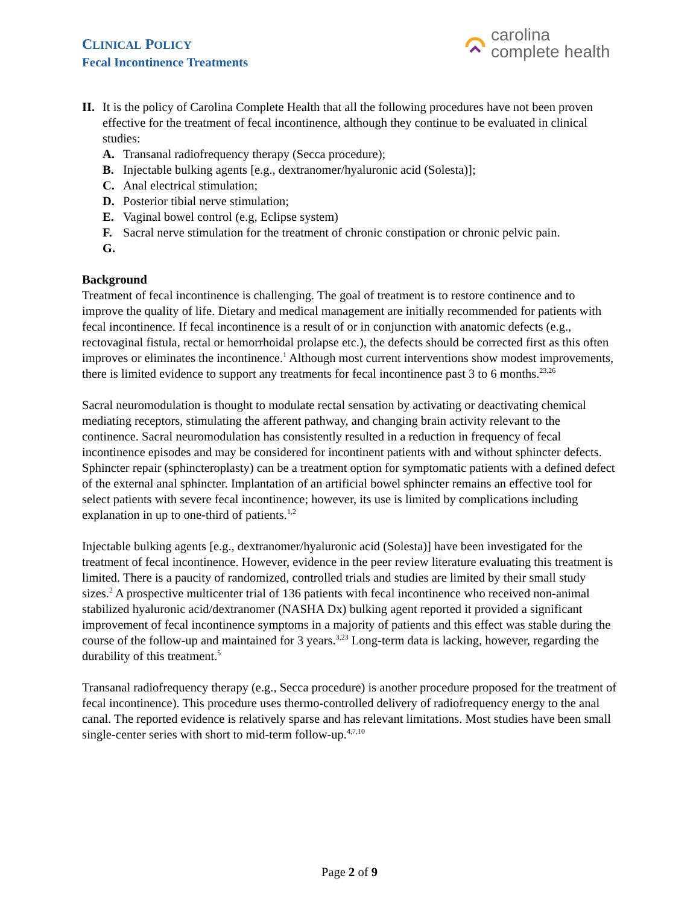CLINICAL POLICY
Fecal Incontinence Treatments
carolina
complete health
II.
It is the policy of Carolina Complete Health that all the following procedures have not been proven effective for the treatment of fecal incontinence, although they continue to be evaluated in clinical studies:
A. Transanal radiofrequency therapy (Secca procedure);
B. Injectable bulking agents [e.g., dextranomer/hyaluronic acid (Solesta)];
C. Anal electrical stimulation;
D. Posterior tibial nerve stimulation;
E. Vaginal bowel control (e.g, Eclipse system)
F. Sacral nerve stimulation for the treatment of chronic constipation or chronic pelvic pain.
G.
Background
Treatment of fecal incontinence is challenging. The goal of treatment is to restore continence and to improve the quality of life. Dietary and medical management are initially recommended for patients with fecal incontinence. If fecal incontinence is a result of or in conjunction with anatomic defects (e.g., rectovaginal fistula, rectal or hemorrhoidal prolapse etc.), the defects should be corrected first as this often improves or eliminates the incontinence.<sup>1</sup> Although most current interventions show modest improvements, there is limited evidence to support any treatments for fecal incontinence past 3 to 6 months.<sup>23,26</sup>
Sacral neuromodulation is thought to modulate rectal sensation by activating or deactivating chemical mediating receptors, stimulating the afferent pathway, and changing brain activity relevant to the continence. Sacral neuromodulation has consistently resulted in a reduction in frequency of fecal incontinence episodes and may be considered for incontinent patients with and without sphincter defects. Sphincter repair (sphincteroplasty) can be a treatment option for symptomatic patients with a defined defect of the external anal sphincter. Implantation of an artificial bowel sphincter remains an effective tool for select patients with severe fecal incontinence; however, its use is limited by complications including explanation in up to one-third of patients.<sup>1,2</sup>
Injectable bulking agents [e.g., dextranomer/hyaluronic acid (Solesta)] have been investigated for the treatment of fecal incontinence. However, evidence in the peer review literature evaluating this treatment is limited. There is a paucity of randomized, controlled trials and studies are limited by their small study sizes.<sup>2</sup> A prospective multicenter trial of 136 patients with fecal incontinence who received non-animal stabilized hyaluronic acid/dextranomer (NASHA Dx) bulking agent reported it provided a significant improvement of fecal incontinence symptoms in a majority of patients and this effect was stable during the course of the follow-up and maintained for 3 years.<sup>3,23</sup> Long-term data is lacking, however, regarding the durability of this treatment.<sup>5</sup>
Transanal radiofrequency therapy (e.g., Secca procedure) is another procedure proposed for the treatment of fecal incontinence). This procedure uses thermo-controlled delivery of radiofrequency energy to the anal canal. The reported evidence is relatively sparse and has relevant limitations. Most studies have been small single-center series with short to mid-term follow-up.<sup>4,7,10</sup>
Page 2 of 9